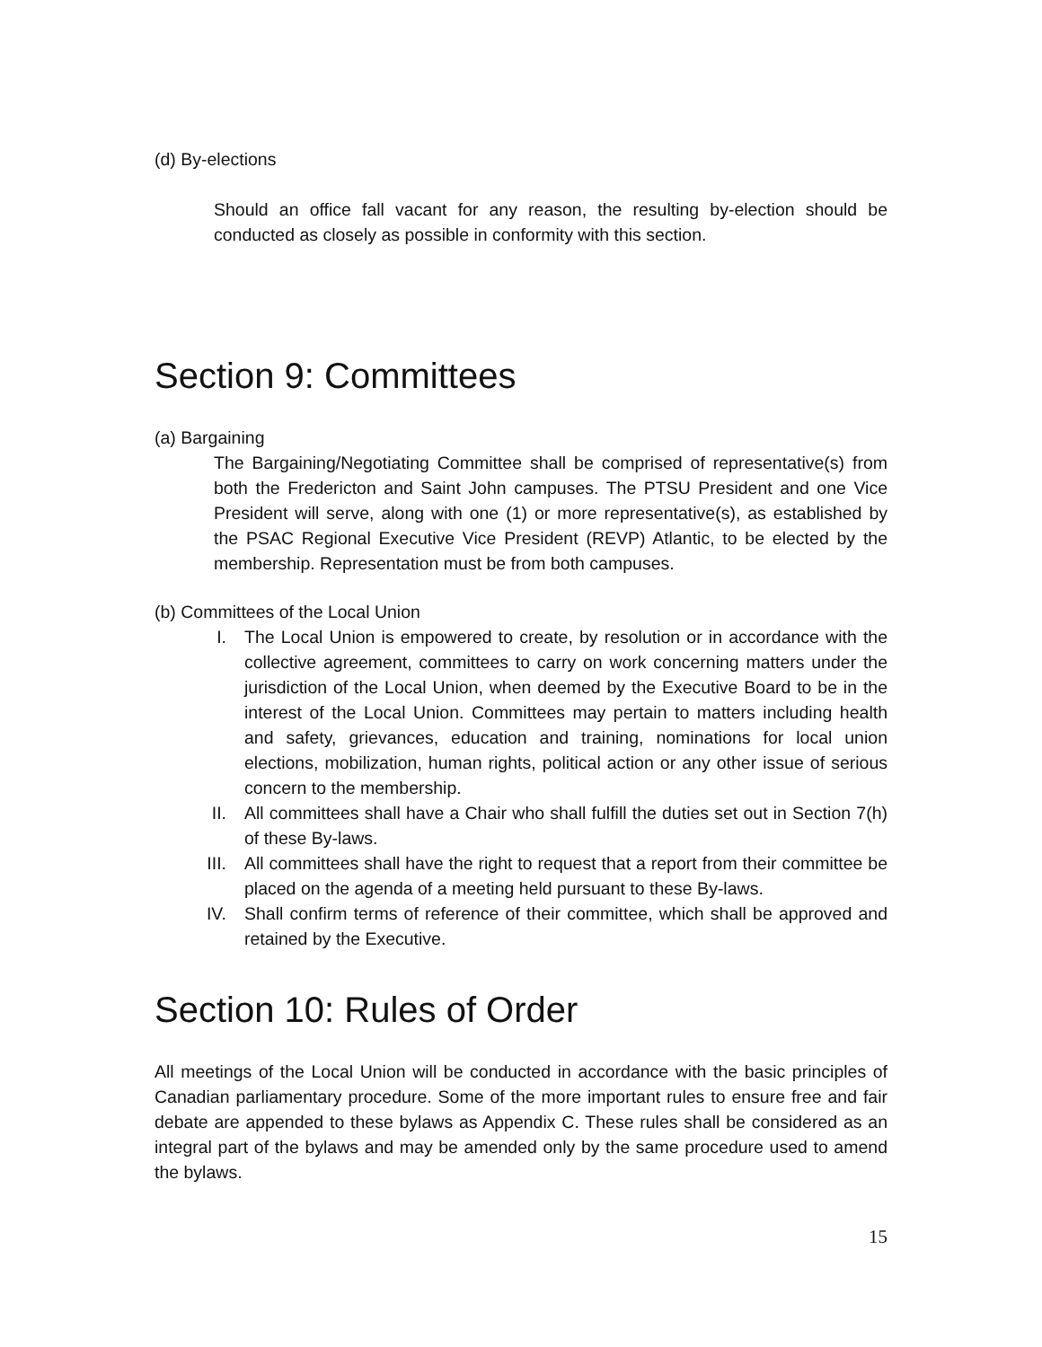(d) By-elections
Should an office fall vacant for any reason, the resulting by-election should be conducted as closely as possible in conformity with this section.
Section 9: Committees
(a) Bargaining
The Bargaining/Negotiating Committee shall be comprised of representative(s) from both the Fredericton and Saint John campuses. The PTSU President and one Vice President will serve, along with one (1) or more representative(s), as established by the PSAC Regional Executive Vice President (REVP) Atlantic, to be elected by the membership. Representation must be from both campuses.
(b) Committees of the Local Union
I. The Local Union is empowered to create, by resolution or in accordance with the collective agreement, committees to carry on work concerning matters under the jurisdiction of the Local Union, when deemed by the Executive Board to be in the interest of the Local Union. Committees may pertain to matters including health and safety, grievances, education and training, nominations for local union elections, mobilization, human rights, political action or any other issue of serious concern to the membership.
II. All committees shall have a Chair who shall fulfill the duties set out in Section 7(h) of these By-laws.
III. All committees shall have the right to request that a report from their committee be placed on the agenda of a meeting held pursuant to these By-laws.
IV. Shall confirm terms of reference of their committee, which shall be approved and retained by the Executive.
Section 10: Rules of Order
All meetings of the Local Union will be conducted in accordance with the basic principles of Canadian parliamentary procedure. Some of the more important rules to ensure free and fair debate are appended to these bylaws as Appendix C. These rules shall be considered as an integral part of the bylaws and may be amended only by the same procedure used to amend the bylaws.
15